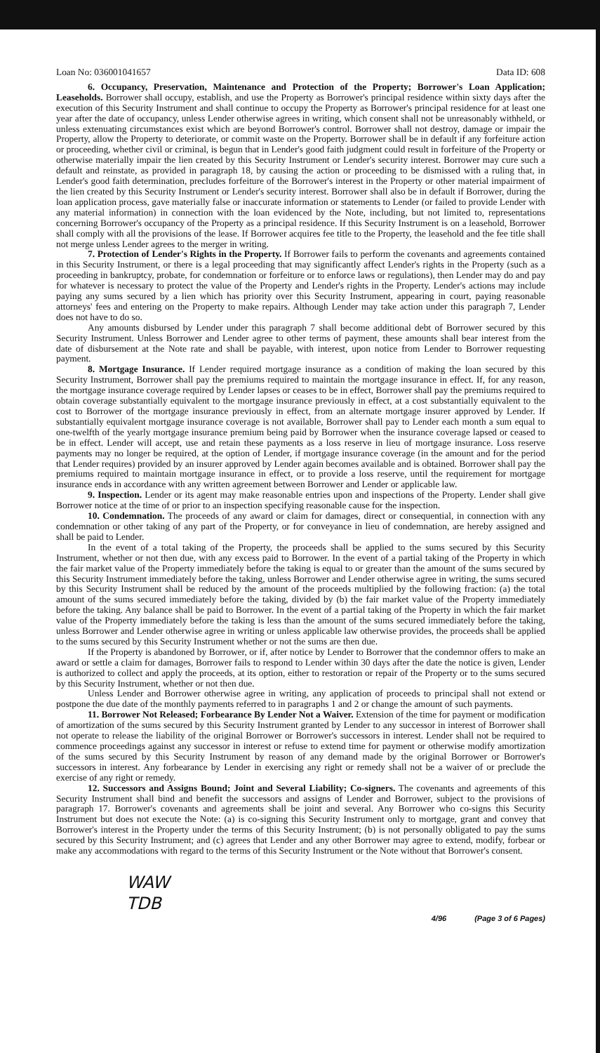Loan No: 036001041657 Data ID: 608
6. Occupancy, Preservation, Maintenance and Protection of the Property; Borrower's Loan Application; Leaseholds. Borrower shall occupy, establish, and use the Property as Borrower's principal residence within sixty days after the execution of this Security Instrument and shall continue to occupy the Property as Borrower's principal residence for at least one year after the date of occupancy, unless Lender otherwise agrees in writing, which consent shall not be unreasonably withheld, or unless extenuating circumstances exist which are beyond Borrower's control. Borrower shall not destroy, damage or impair the Property, allow the Property to deteriorate, or commit waste on the Property. Borrower shall be in default if any forfeiture action or proceeding, whether civil or criminal, is begun that in Lender's good faith judgment could result in forfeiture of the Property or otherwise materially impair the lien created by this Security Instrument or Lender's security interest. Borrower may cure such a default and reinstate, as provided in paragraph 18, by causing the action or proceeding to be dismissed with a ruling that, in Lender's good faith determination, precludes forfeiture of the Borrower's interest in the Property or other material impairment of the lien created by this Security Instrument or Lender's security interest. Borrower shall also be in default if Borrower, during the loan application process, gave materially false or inaccurate information or statements to Lender (or failed to provide Lender with any material information) in connection with the loan evidenced by the Note, including, but not limited to, representations concerning Borrower's occupancy of the Property as a principal residence. If this Security Instrument is on a leasehold, Borrower shall comply with all the provisions of the lease. If Borrower acquires fee title to the Property, the leasehold and the fee title shall not merge unless Lender agrees to the merger in writing.
7. Protection of Lender's Rights in the Property. If Borrower fails to perform the covenants and agreements contained in this Security Instrument, or there is a legal proceeding that may significantly affect Lender's rights in the Property (such as a proceeding in bankruptcy, probate, for condemnation or forfeiture or to enforce laws or regulations), then Lender may do and pay for whatever is necessary to protect the value of the Property and Lender's rights in the Property. Lender's actions may include paying any sums secured by a lien which has priority over this Security Instrument, appearing in court, paying reasonable attorneys' fees and entering on the Property to make repairs. Although Lender may take action under this paragraph 7, Lender does not have to do so.
Any amounts disbursed by Lender under this paragraph 7 shall become additional debt of Borrower secured by this Security Instrument. Unless Borrower and Lender agree to other terms of payment, these amounts shall bear interest from the date of disbursement at the Note rate and shall be payable, with interest, upon notice from Lender to Borrower requesting payment.
8. Mortgage Insurance. If Lender required mortgage insurance as a condition of making the loan secured by this Security Instrument, Borrower shall pay the premiums required to maintain the mortgage insurance in effect. If, for any reason, the mortgage insurance coverage required by Lender lapses or ceases to be in effect, Borrower shall pay the premiums required to obtain coverage substantially equivalent to the mortgage insurance previously in effect, at a cost substantially equivalent to the cost to Borrower of the mortgage insurance previously in effect, from an alternate mortgage insurer approved by Lender. If substantially equivalent mortgage insurance coverage is not available, Borrower shall pay to Lender each month a sum equal to one-twelfth of the yearly mortgage insurance premium being paid by Borrower when the insurance coverage lapsed or ceased to be in effect. Lender will accept, use and retain these payments as a loss reserve in lieu of mortgage insurance. Loss reserve payments may no longer be required, at the option of Lender, if mortgage insurance coverage (in the amount and for the period that Lender requires) provided by an insurer approved by Lender again becomes available and is obtained. Borrower shall pay the premiums required to maintain mortgage insurance in effect, or to provide a loss reserve, until the requirement for mortgage insurance ends in accordance with any written agreement between Borrower and Lender or applicable law.
9. Inspection. Lender or its agent may make reasonable entries upon and inspections of the Property. Lender shall give Borrower notice at the time of or prior to an inspection specifying reasonable cause for the inspection.
10. Condemnation. The proceeds of any award or claim for damages, direct or consequential, in connection with any condemnation or other taking of any part of the Property, or for conveyance in lieu of condemnation, are hereby assigned and shall be paid to Lender.
In the event of a total taking of the Property, the proceeds shall be applied to the sums secured by this Security Instrument, whether or not then due, with any excess paid to Borrower. In the event of a partial taking of the Property in which the fair market value of the Property immediately before the taking is equal to or greater than the amount of the sums secured by this Security Instrument immediately before the taking, unless Borrower and Lender otherwise agree in writing, the sums secured by this Security Instrument shall be reduced by the amount of the proceeds multiplied by the following fraction: (a) the total amount of the sums secured immediately before the taking, divided by (b) the fair market value of the Property immediately before the taking. Any balance shall be paid to Borrower. In the event of a partial taking of the Property in which the fair market value of the Property immediately before the taking is less than the amount of the sums secured immediately before the taking, unless Borrower and Lender otherwise agree in writing or unless applicable law otherwise provides, the proceeds shall be applied to the sums secured by this Security Instrument whether or not the sums are then due.
If the Property is abandoned by Borrower, or if, after notice by Lender to Borrower that the condemnor offers to make an award or settle a claim for damages, Borrower fails to respond to Lender within 30 days after the date the notice is given, Lender is authorized to collect and apply the proceeds, at its option, either to restoration or repair of the Property or to the sums secured by this Security Instrument, whether or not then due.
Unless Lender and Borrower otherwise agree in writing, any application of proceeds to principal shall not extend or postpone the due date of the monthly payments referred to in paragraphs 1 and 2 or change the amount of such payments.
11. Borrower Not Released; Forbearance By Lender Not a Waiver. Extension of the time for payment or modification of amortization of the sums secured by this Security Instrument granted by Lender to any successor in interest of Borrower shall not operate to release the liability of the original Borrower or Borrower's successors in interest. Lender shall not be required to commence proceedings against any successor in interest or refuse to extend time for payment or otherwise modify amortization of the sums secured by this Security Instrument by reason of any demand made by the original Borrower or Borrower's successors in interest. Any forbearance by Lender in exercising any right or remedy shall not be a waiver of or preclude the exercise of any right or remedy.
12. Successors and Assigns Bound; Joint and Several Liability; Co-signers. The covenants and agreements of this Security Instrument shall bind and benefit the successors and assigns of Lender and Borrower, subject to the provisions of paragraph 17. Borrower's covenants and agreements shall be joint and several. Any Borrower who co-signs this Security Instrument but does not execute the Note: (a) is co-signing this Security Instrument only to mortgage, grant and convey that Borrower's interest in the Property under the terms of this Security Instrument; (b) is not personally obligated to pay the sums secured by this Security Instrument; and (c) agrees that Lender and any other Borrower may agree to extend, modify, forbear or make any accommodations with regard to the terms of this Security Instrument or the Note without that Borrower's consent.
WAW
TDB
4/96 (Page 3 of 6 Pages)